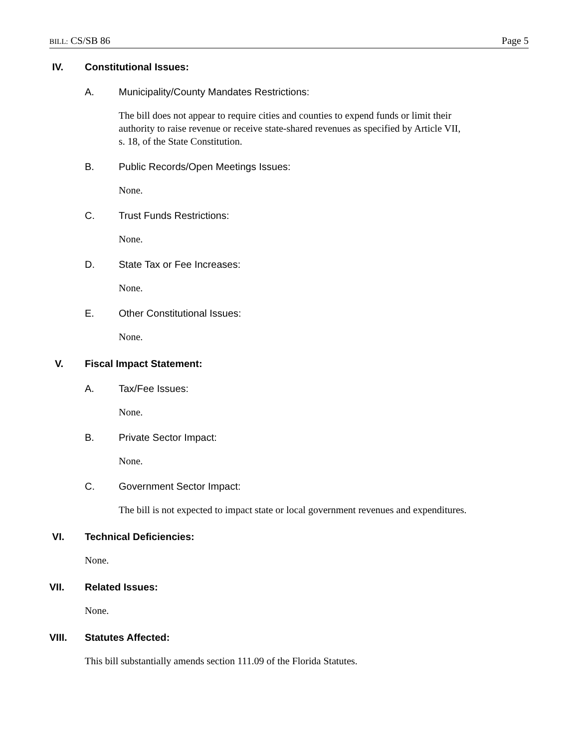BILL: CS/SB 86 Page 5
IV. Constitutional Issues:
A. Municipality/County Mandates Restrictions:
The bill does not appear to require cities and counties to expend funds or limit their
authority to raise revenue or receive state-shared revenues as specified by Article VII,
s. 18, of the State Constitution.
B. Public Records/Open Meetings Issues:
None.
C. Trust Funds Restrictions:
None.
D. State Tax or Fee Increases:
None.
E. Other Constitutional Issues:
None.
V. Fiscal Impact Statement:
A. Tax/Fee Issues:
None.
B. Private Sector Impact:
None.
C. Government Sector Impact:
The bill is not expected to impact state or local government revenues and expenditures.
VI. Technical Deficiencies:
None.
VII. Related Issues:
None.
VIII. Statutes Affected:
This bill substantially amends section 111.09 of the Florida Statutes.